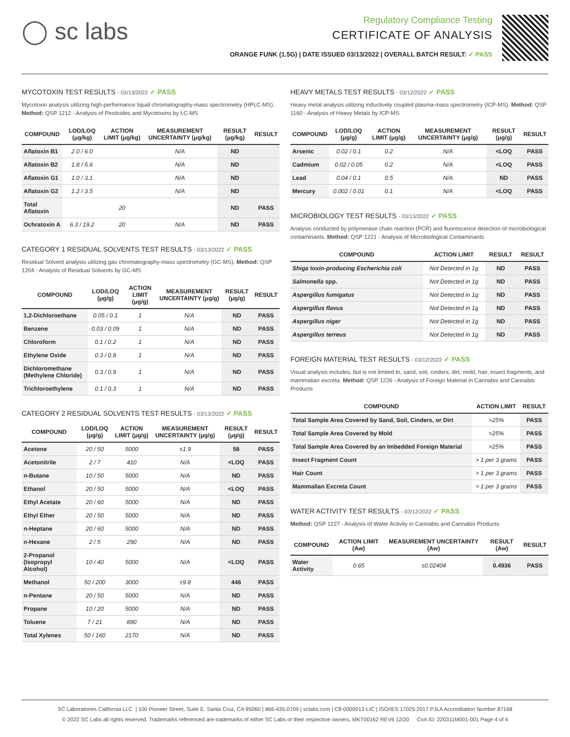◯ sc labs
Regulatory Compliance Testing
CERTIFICATE OF ANALYSIS
ORANGE FUNK (1.5G) | DATE ISSUED 03/13/2022 | OVERALL BATCH RESULT: ✓ PASS
MYCOTOXIN TEST RESULTS - 03/13/2022 ✓ PASS
Mycotoxin analysis utilizing high-performance liquid chromatography-mass spectrometry (HPLC-MS). Method: QSP 1212 - Analysis of Pesticides and Mycotoxins by LC-MS
| COMPOUND | LOD/LOQ (μg/kg) | ACTION LIMIT (μg/kg) | MEASUREMENT UNCERTAINTY (μg/kg) | RESULT (μg/kg) | RESULT |
| --- | --- | --- | --- | --- | --- |
| Aflatoxin B1 | 2.0 / 6.0 | | N/A | ND | |
| Aflatoxin B2 | 1.8 / 5.6 | | N/A | ND | |
| Aflatoxin G1 | 1.0 / 3.1 | | N/A | ND | |
| Aflatoxin G2 | 1.2 / 3.5 | | N/A | ND | |
| Total Aflatoxin | | 20 | | ND | PASS |
| Ochratoxin A | 6.3 / 19.2 | 20 | N/A | ND | PASS |
CATEGORY 1 RESIDUAL SOLVENTS TEST RESULTS - 03/13/2022 ✓ PASS
Residual Solvent analysis utilizing gas chromatography-mass spectrometry (GC-MS). Method: QSP 1204 - Analysis of Residual Solvents by GC-MS
| COMPOUND | LOD/LOQ (μg/g) | ACTION LIMIT (μg/g) | MEASUREMENT UNCERTAINTY (μg/g) | RESULT (μg/g) | RESULT |
| --- | --- | --- | --- | --- | --- |
| 1,2-Dichloroethane | 0.05 / 0.1 | 1 | N/A | ND | PASS |
| Benzene | 0.03 / 0.09 | 1 | N/A | ND | PASS |
| Chloroform | 0.1 / 0.2 | 1 | N/A | ND | PASS |
| Ethylene Oxide | 0.3 / 0.8 | 1 | N/A | ND | PASS |
| Dichloromethane (Methylene Chloride) | 0.3 / 0.9 | 1 | N/A | ND | PASS |
| Trichloroethylene | 0.1 / 0.3 | 1 | N/A | ND | PASS |
CATEGORY 2 RESIDUAL SOLVENTS TEST RESULTS - 03/13/2022 ✓ PASS
| COMPOUND | LOD/LOQ (μg/g) | ACTION LIMIT (μg/g) | MEASUREMENT UNCERTAINTY (μg/g) | RESULT (μg/g) | RESULT |
| --- | --- | --- | --- | --- | --- |
| Acetone | 20 / 50 | 5000 | ±1.9 | 58 | PASS |
| Acetonitrile | 2 / 7 | 410 | N/A | <LOQ | PASS |
| n-Butane | 10 / 50 | 5000 | N/A | ND | PASS |
| Ethanol | 20 / 50 | 5000 | N/A | <LOQ | PASS |
| Ethyl Acetate | 20 / 60 | 5000 | N/A | ND | PASS |
| Ethyl Ether | 20 / 50 | 5000 | N/A | ND | PASS |
| n-Heptane | 20 / 60 | 5000 | N/A | ND | PASS |
| n-Hexane | 2 / 5 | 290 | N/A | ND | PASS |
| 2-Propanol (Isopropyl Alcohol) | 10 / 40 | 5000 | N/A | <LOQ | PASS |
| Methanol | 50 / 200 | 3000 | ±9.8 | 446 | PASS |
| n-Pentane | 20 / 50 | 5000 | N/A | ND | PASS |
| Propane | 10 / 20 | 5000 | N/A | ND | PASS |
| Toluene | 7 / 21 | 890 | N/A | ND | PASS |
| Total Xylenes | 50 / 160 | 2170 | N/A | ND | PASS |
HEAVY METALS TEST RESULTS - 03/12/2022 ✓ PASS
Heavy metal analysis utilizing inductively coupled plasma-mass spectrometry (ICP-MS). Method: QSP 1160 - Analysis of Heavy Metals by ICP-MS
| COMPOUND | LOD/LOQ (μg/g) | ACTION LIMIT (μg/g) | MEASUREMENT UNCERTAINTY (μg/g) | RESULT (μg/g) | RESULT |
| --- | --- | --- | --- | --- | --- |
| Arsenic | 0.02 / 0.1 | 0.2 | N/A | <LOQ | PASS |
| Cadmium | 0.02 / 0.05 | 0.2 | N/A | <LOQ | PASS |
| Lead | 0.04 / 0.1 | 0.5 | N/A | ND | PASS |
| Mercury | 0.002 / 0.01 | 0.1 | N/A | <LOQ | PASS |
MICROBIOLOGY TEST RESULTS - 03/13/2022 ✓ PASS
Analysis conducted by polymerase chain reaction (PCR) and fluorescence detection of microbiological contaminants. Method: QSP 1221 - Analysis of Microbiological Contaminants
| COMPOUND | ACTION LIMIT | RESULT | RESULT |
| --- | --- | --- | --- |
| Shiga toxin-producing Escherichia coli | Not Detected in 1g | ND | PASS |
| Salmonella spp. | Not Detected in 1g | ND | PASS |
| Aspergillus fumigatus | Not Detected in 1g | ND | PASS |
| Aspergillus flavus | Not Detected in 1g | ND | PASS |
| Aspergillus niger | Not Detected in 1g | ND | PASS |
| Aspergillus terreus | Not Detected in 1g | ND | PASS |
FOREIGN MATERIAL TEST RESULTS - 03/12/2022 ✓ PASS
Visual analysis includes, but is not limited to, sand, soil, cinders, dirt, mold, hair, insect fragments, and mammalian excreta. Method: QSP 1226 - Analysis of Foreign Material in Cannabis and Cannabis Products
| COMPOUND | ACTION LIMIT | RESULT |
| --- | --- | --- |
| Total Sample Area Covered by Sand, Soil, Cinders, or Dirt | >25% | PASS |
| Total Sample Area Covered by Mold | >25% | PASS |
| Total Sample Area Covered by an Imbedded Foreign Material | >25% | PASS |
| Insect Fragment Count | > 1 per 3 grams | PASS |
| Hair Count | > 1 per 3 grams | PASS |
| Mammalian Excreta Count | > 1 per 3 grams | PASS |
WATER ACTIVITY TEST RESULTS - 03/12/2022 ✓ PASS
Method: QSP 1227 - Analysis of Water Activity in Cannabis and Cannabis Products
| COMPOUND | ACTION LIMIT (Aw) | MEASUREMENT UNCERTAINTY (Aw) | RESULT (Aw) | RESULT |
| --- | --- | --- | --- | --- |
| Water Activity | 0.65 | ±0.02404 | 0.4936 | PASS |
SC Laboratories California LLC. | 100 Pioneer Street, Suite E, Santa Cruz, CA 95060 | 866-435-0709 | sclabs.com | C8-0000013-LIC | ISO/IES 17025:2017 PJLA Accreditation Number 87168
© 2022 SC Labs all rights reserved. Trademarks referenced are trademarks of either SC Labs or their respective owners. MKT00162 REV6 12/20 CoA ID: 220311M001-001 Page 4 of 4